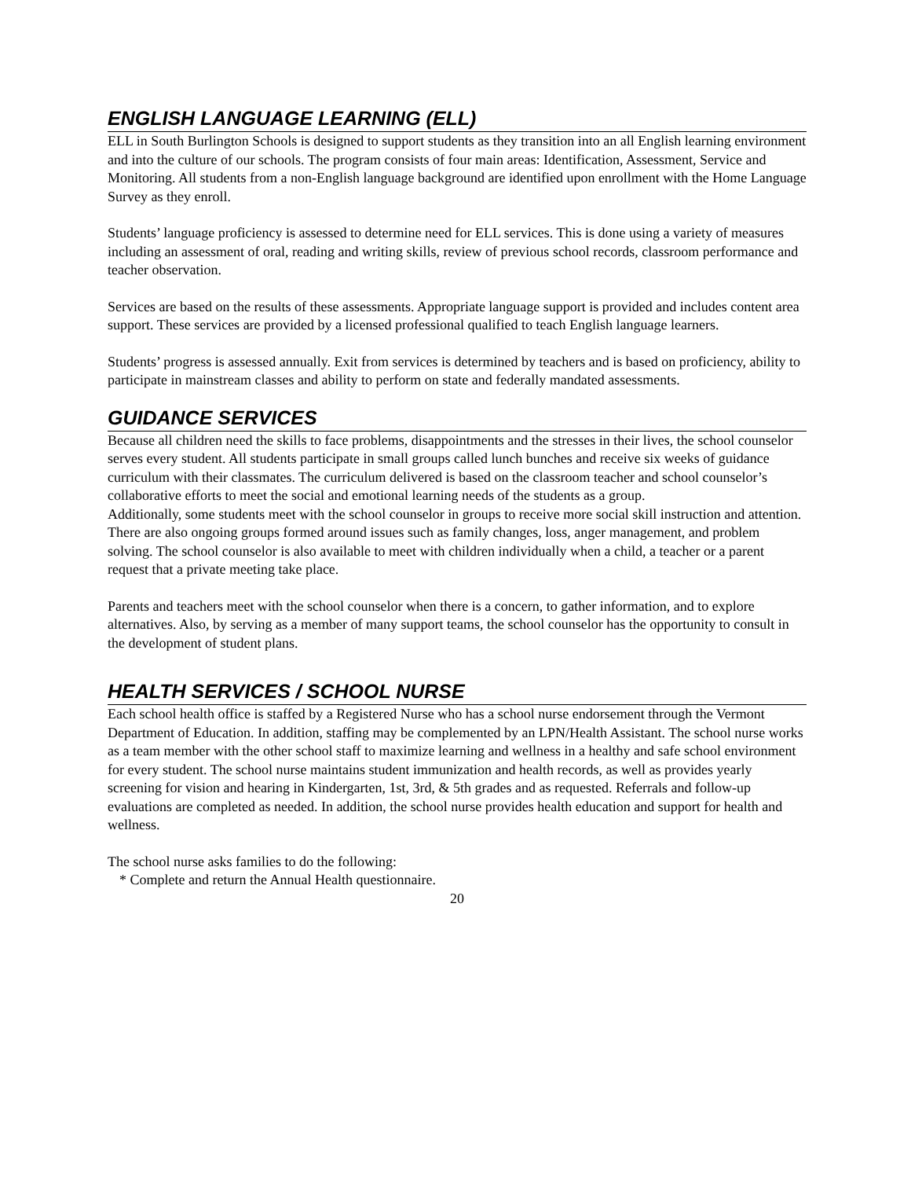ENGLISH LANGUAGE LEARNING (ELL)
ELL in South Burlington Schools is designed to support students as they transition into an all English learning environment and into the culture of our schools. The program consists of four main areas: Identification, Assessment, Service and Monitoring. All students from a non-English language background are identified upon enrollment with the Home Language Survey as they enroll.
Students’ language proficiency is assessed to determine need for ELL services. This is done using a variety of measures including an assessment of oral, reading and writing skills, review of previous school records, classroom performance and teacher observation.
Services are based on the results of these assessments. Appropriate language support is provided and includes content area support. These services are provided by a licensed professional qualified to teach English language learners.
Students’ progress is assessed annually. Exit from services is determined by teachers and is based on proficiency, ability to participate in mainstream classes and ability to perform on state and federally mandated assessments.
GUIDANCE SERVICES
Because all children need the skills to face problems, disappointments and the stresses in their lives, the school counselor serves every student. All students participate in small groups called lunch bunches and receive six weeks of guidance curriculum with their classmates. The curriculum delivered is based on the classroom teacher and school counselor’s collaborative efforts to meet the social and emotional learning needs of the students as a group.
Additionally, some students meet with the school counselor in groups to receive more social skill instruction and attention. There are also ongoing groups formed around issues such as family changes, loss, anger management, and problem solving. The school counselor is also available to meet with children individually when a child, a teacher or a parent request that a private meeting take place.
Parents and teachers meet with the school counselor when there is a concern, to gather information, and to explore alternatives. Also, by serving as a member of many support teams, the school counselor has the opportunity to consult in the development of student plans.
HEALTH SERVICES / SCHOOL NURSE
Each school health office is staffed by a Registered Nurse who has a school nurse endorsement through the Vermont Department of Education. In addition, staffing may be complemented by an LPN/Health Assistant. The school nurse works as a team member with the other school staff to maximize learning and wellness in a healthy and safe school environment for every student. The school nurse maintains student immunization and health records, as well as provides yearly screening for vision and hearing in Kindergarten, 1st, 3rd, & 5th grades and as requested. Referrals and follow-up evaluations are completed as needed. In addition, the school nurse provides health education and support for health and wellness.
The school nurse asks families to do the following:
* Complete and return the Annual Health questionnaire.
20